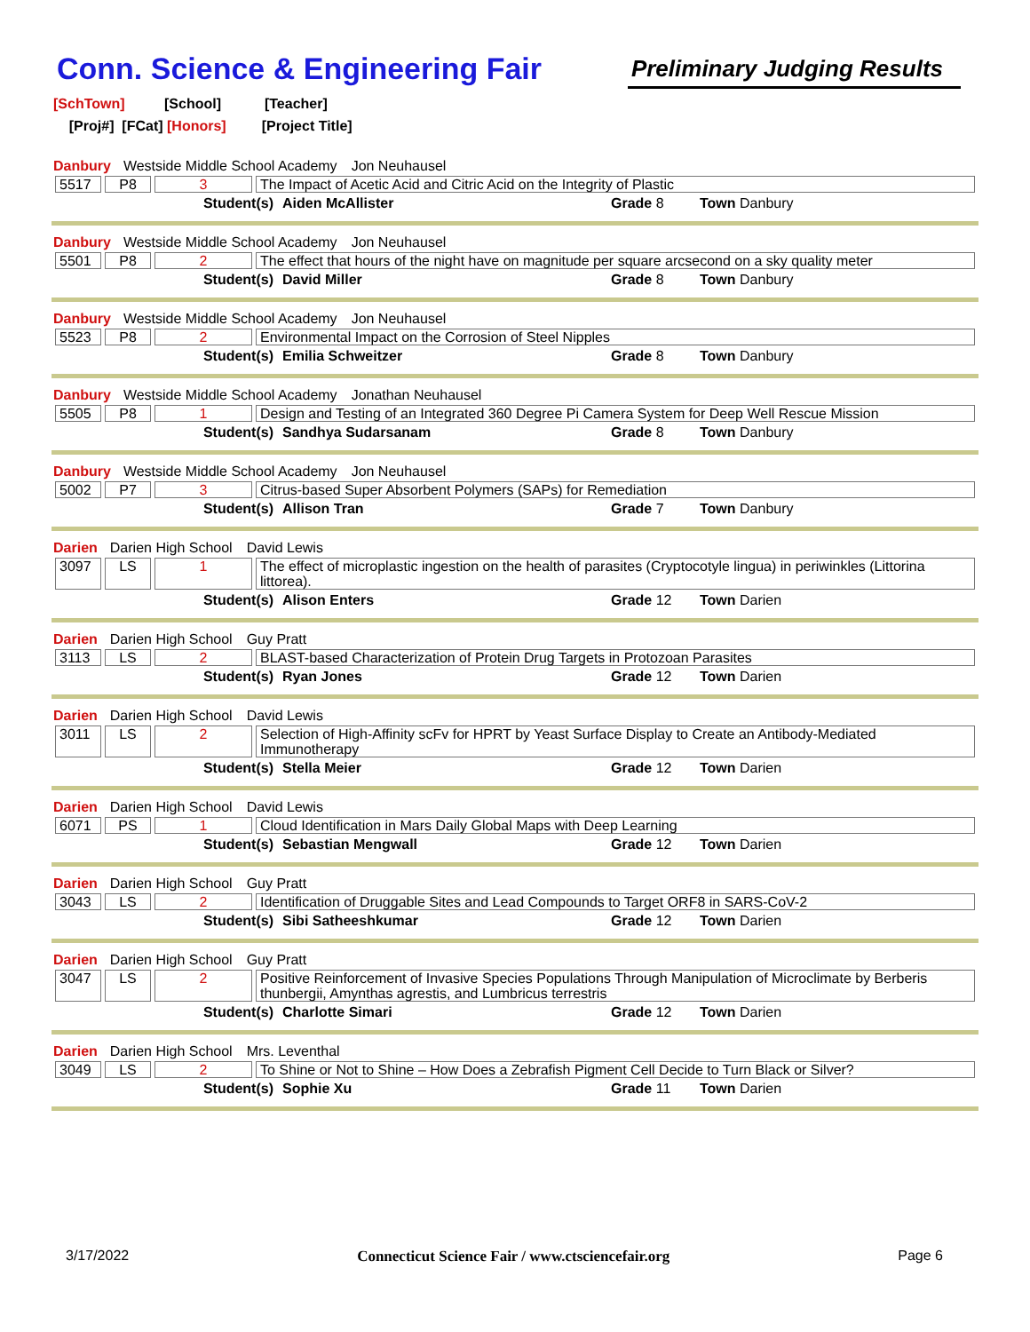Conn. Science & Engineering Fair
Preliminary Judging Results
[SchTown] [School] [Teacher]
[Proj#] [FCat] [Honors] [Project Title]
Danbury Westside Middle School Academy Jon Neuhausel
| 5517 | P8 | 3 | The Impact of Acetic Acid and Citric Acid on the Integrity of Plastic |
Student(s) Aiden McAllister Grade 8 Town Danbury
Danbury Westside Middle School Academy Jon Neuhausel
| 5501 | P8 | 2 | The effect that hours of the night have on magnitude per square arcsecond on a sky quality meter |
Student(s) David Miller Grade 8 Town Danbury
Danbury Westside Middle School Academy Jon Neuhausel
| 5523 | P8 | 2 | Environmental Impact on the Corrosion of Steel Nipples |
Student(s) Emilia Schweitzer Grade 8 Town Danbury
Danbury Westside Middle School Academy Jonathan Neuhausel
| 5505 | P8 | 1 | Design and Testing of an Integrated 360 Degree Pi Camera System for Deep Well Rescue Mission |
Student(s) Sandhya Sudarsanam Grade 8 Town Danbury
Danbury Westside Middle School Academy Jon Neuhausel
| 5002 | P7 | 3 | Citrus-based Super Absorbent Polymers (SAPs) for Remediation |
Student(s) Allison Tran Grade 7 Town Danbury
Darien Darien High School David Lewis
| 3097 | LS | 1 | The effect of microplastic ingestion on the health of parasites (Cryptocotyle lingua) in periwinkles (Littorina littorea). |
Student(s) Alison Enters Grade 12 Town Darien
Darien Darien High School Guy Pratt
| 3113 | LS | 2 | BLAST-based Characterization of Protein Drug Targets in Protozoan Parasites |
Student(s) Ryan Jones Grade 12 Town Darien
Darien Darien High School David Lewis
| 3011 | LS | 2 | Selection of High-Affinity scFv for HPRT by Yeast Surface Display to Create an Antibody-Mediated Immunotherapy |
Student(s) Stella Meier Grade 12 Town Darien
Darien Darien High School David Lewis
| 6071 | PS | 1 | Cloud Identification in Mars Daily Global Maps with Deep Learning |
Student(s) Sebastian Mengwall Grade 12 Town Darien
Darien Darien High School Guy Pratt
| 3043 | LS | 2 | Identification of Druggable Sites and Lead Compounds to Target ORF8 in SARS-CoV-2 |
Student(s) Sibi Satheeshkumar Grade 12 Town Darien
Darien Darien High School Guy Pratt
| 3047 | LS | 2 | Positive Reinforcement of Invasive Species Populations Through Manipulation of Microclimate by Berberis thunbergii, Amynthas agrestis, and Lumbricus terrestris |
Student(s) Charlotte Simari Grade 12 Town Darien
Darien Darien High School Mrs. Leventhal
| 3049 | LS | 2 | To Shine or Not to Shine – How Does a Zebrafish Pigment Cell Decide to Turn Black or Silver? |
Student(s) Sophie Xu Grade 11 Town Darien
3/17/2022 Connecticut Science Fair / www.ctsciencefair.org
Page 6